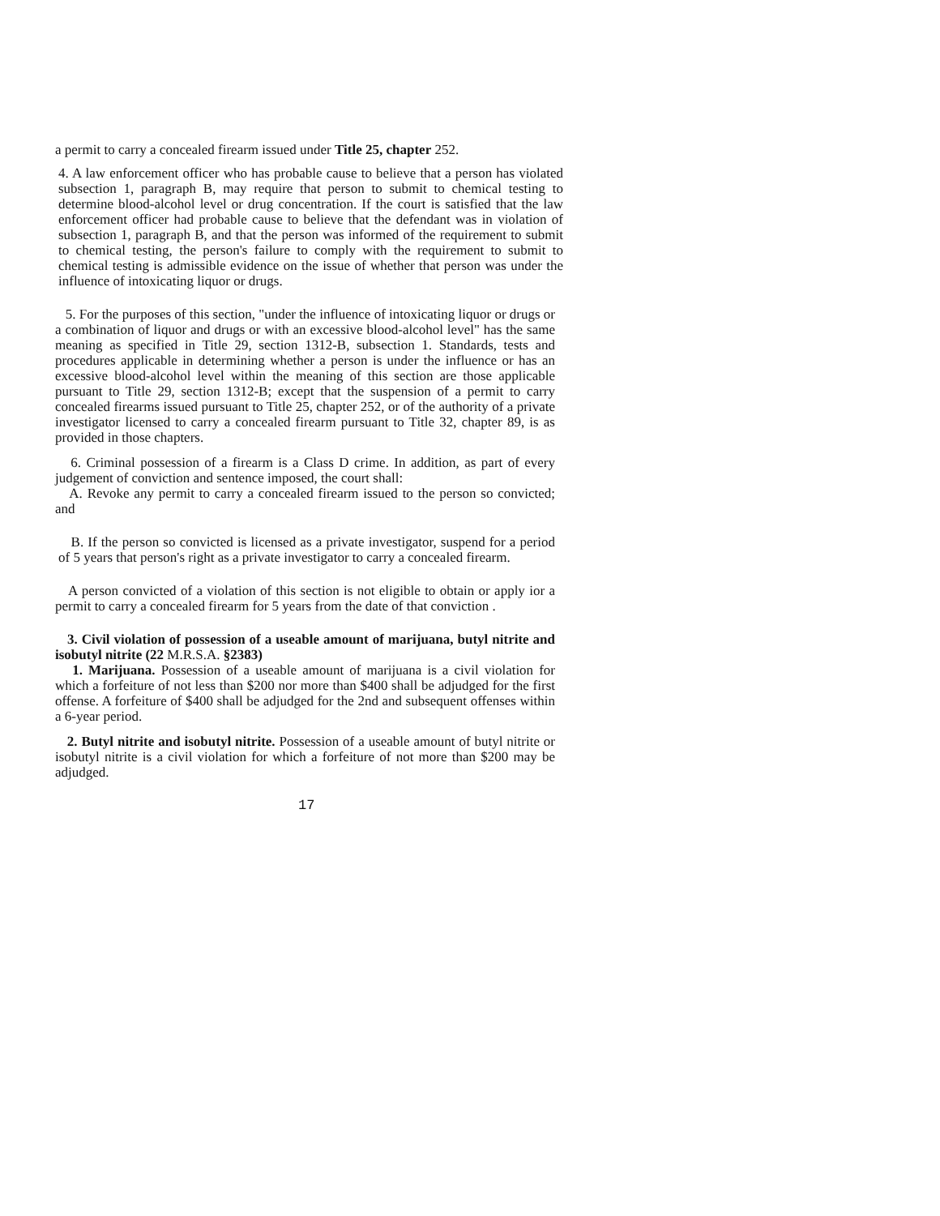a permit to carry a concealed firearm issued under Title 25, chapter 252.
4. A law enforcement officer who has probable cause to believe that a person has violated subsection 1, paragraph B, may require that person to submit to chemical testing to determine blood-alcohol level or drug concentration. If the court is satisfied that the law enforcement officer had probable cause to believe that the defendant was in violation of subsection 1, paragraph B, and that the person was informed of the requirement to submit to chemical testing, the person's failure to comply with the requirement to submit to chemical testing is admissible evidence on the issue of whether that person was under the influence of intoxicating liquor or drugs.
5. For the purposes of this section, "under the influence of intoxicating liquor or drugs or a combination of liquor and drugs or with an excessive blood-alcohol level" has the same meaning as specified in Title 29, section 1312-B, subsection 1. Standards, tests and procedures applicable in determining whether a person is under the influence or has an excessive blood-alcohol level within the meaning of this section are those applicable pursuant to Title 29, section 1312-B; except that the suspension of a permit to carry concealed firearms issued pursuant to Title 25, chapter 252, or of the authority of a private investigator licensed to carry a concealed firearm pursuant to Title 32, chapter 89, is as provided in those chapters.
6. Criminal possession of a firearm is a Class D crime. In addition, as part of every judgement of conviction and sentence imposed, the court shall:
A. Revoke any permit to carry a concealed firearm issued to the person so convicted; and
B. If the person so convicted is licensed as a private investigator, suspend for a period of 5 years that person's right as a private investigator to carry a concealed firearm.
A person convicted of a violation of this section is not eligible to obtain or apply ior a permit to carry a concealed firearm for 5 years from the date of that conviction .
3. Civil violation of possession of a useable amount of marijuana, butyl nitrite and isobutyl nitrite (22 M.R.S.A. §2383)
1. Marijuana. Possession of a useable amount of marijuana is a civil violation for which a forfeiture of not less than $200 nor more than $400 shall be adjudged for the first offense. A forfeiture of $400 shall be adjudged for the 2nd and subsequent offenses within a 6-year period.
2. Butyl nitrite and isobutyl nitrite. Possession of a useable amount of butyl nitrite or isobutyl nitrite is a civil violation for which a forfeiture of not more than $200 may be adjudged.
17